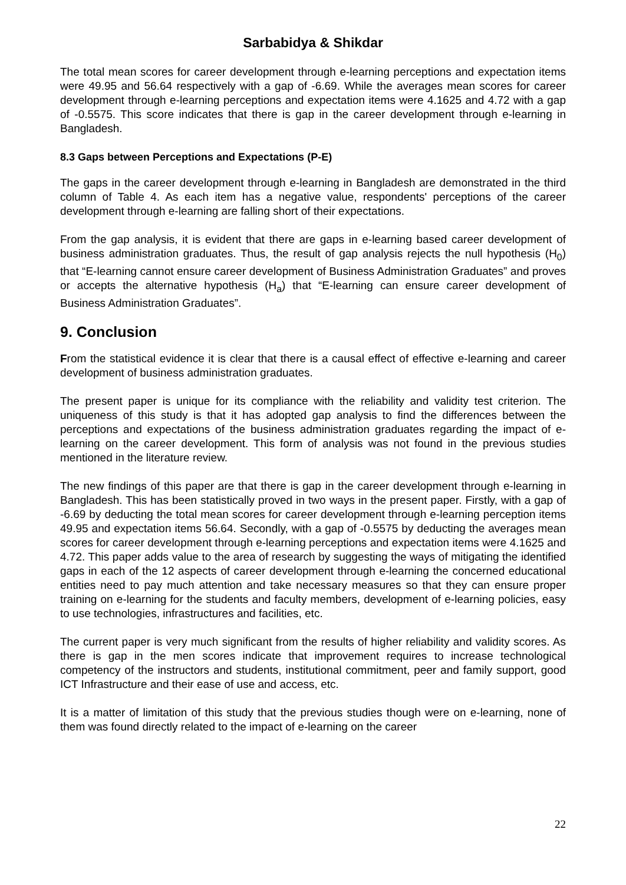Sarbabidya & Shikdar
The total mean scores for career development through e-learning perceptions and expectation items were 49.95 and 56.64 respectively with a gap of -6.69. While the averages mean scores for career development through e-learning perceptions and expectation items were 4.1625 and 4.72 with a gap of -0.5575. This score indicates that there is gap in the career development through e-learning in Bangladesh.
8.3 Gaps between Perceptions and Expectations (P-E)
The gaps in the career development through e-learning in Bangladesh are demonstrated in the third column of Table 4. As each item has a negative value, respondents' perceptions of the career development through e-learning are falling short of their expectations.
From the gap analysis, it is evident that there are gaps in e-learning based career development of business administration graduates. Thus, the result of gap analysis rejects the null hypothesis (H<sub>0</sub>) that “E-learning cannot ensure career development of Business Administration Graduates” and proves or accepts the alternative hypothesis (H<sub>a</sub>) that “E-learning can ensure career development of Business Administration Graduates”.
9. Conclusion
From the statistical evidence it is clear that there is a causal effect of effective e-learning and career development of business administration graduates.
The present paper is unique for its compliance with the reliability and validity test criterion. The uniqueness of this study is that it has adopted gap analysis to find the differences between the perceptions and expectations of the business administration graduates regarding the impact of e-learning on the career development. This form of analysis was not found in the previous studies mentioned in the literature review.
The new findings of this paper are that there is gap in the career development through e-learning in Bangladesh. This has been statistically proved in two ways in the present paper. Firstly, with a gap of -6.69 by deducting the total mean scores for career development through e-learning perception items 49.95 and expectation items 56.64. Secondly, with a gap of -0.5575 by deducting the averages mean scores for career development through e-learning perceptions and expectation items were 4.1625 and 4.72. This paper adds value to the area of research by suggesting the ways of mitigating the identified gaps in each of the 12 aspects of career development through e-learning the concerned educational entities need to pay much attention and take necessary measures so that they can ensure proper training on e-learning for the students and faculty members, development of e-learning policies, easy to use technologies, infrastructures and facilities, etc.
The current paper is very much significant from the results of higher reliability and validity scores. As there is gap in the men scores indicate that improvement requires to increase technological competency of the instructors and students, institutional commitment, peer and family support, good ICT Infrastructure and their ease of use and access, etc.
It is a matter of limitation of this study that the previous studies though were on e-learning, none of them was found directly related to the impact of e-learning on the career
22